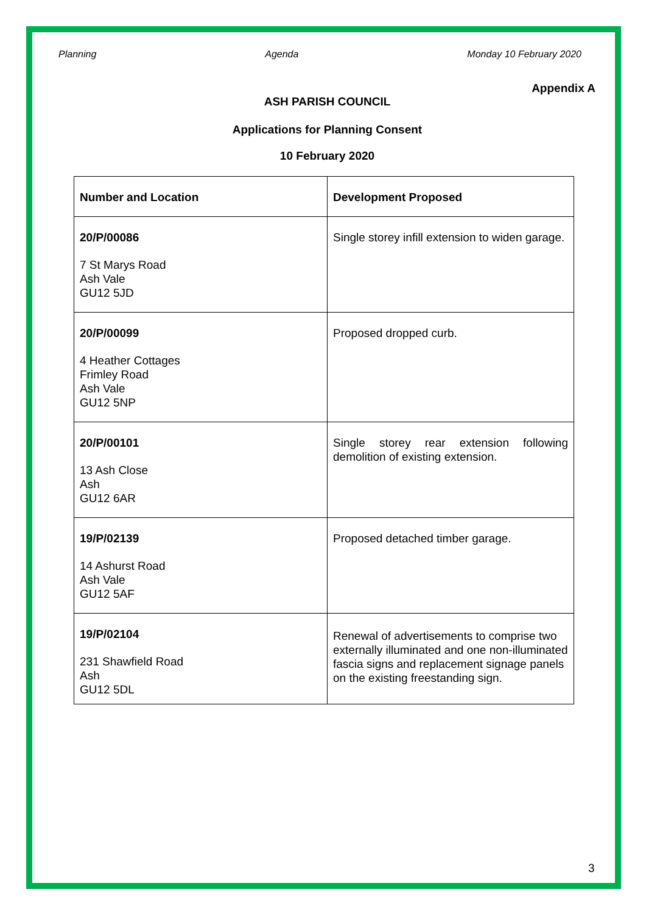Planning Agenda Monday 10 February 2020
Appendix A
ASH PARISH COUNCIL
Applications for Planning Consent
10 February 2020
| Number and Location | Development Proposed |
| 20/P/00086 7 St Marys Road Ash Vale GU12 5JD | Single storey infill extension to widen garage. |
| 20/P/00099 4 Heather Cottages Frimley Road Ash Vale GU12 5NP | Proposed dropped curb. |
| 20/P/00101 13 Ash Close Ash GU12 6AR | Single storey rear extension following demolition of existing extension. |
| 19/P/02139 14 Ashurst Road Ash Vale GU12 5AF | Proposed detached timber garage. |
| 19/P/02104 231 Shawfield Road Ash GU12 5DL | Renewal of advertisements to comprise two externally illuminated and one non-illuminated fascia signs and replacement signage panels on the existing freestanding sign. |
3